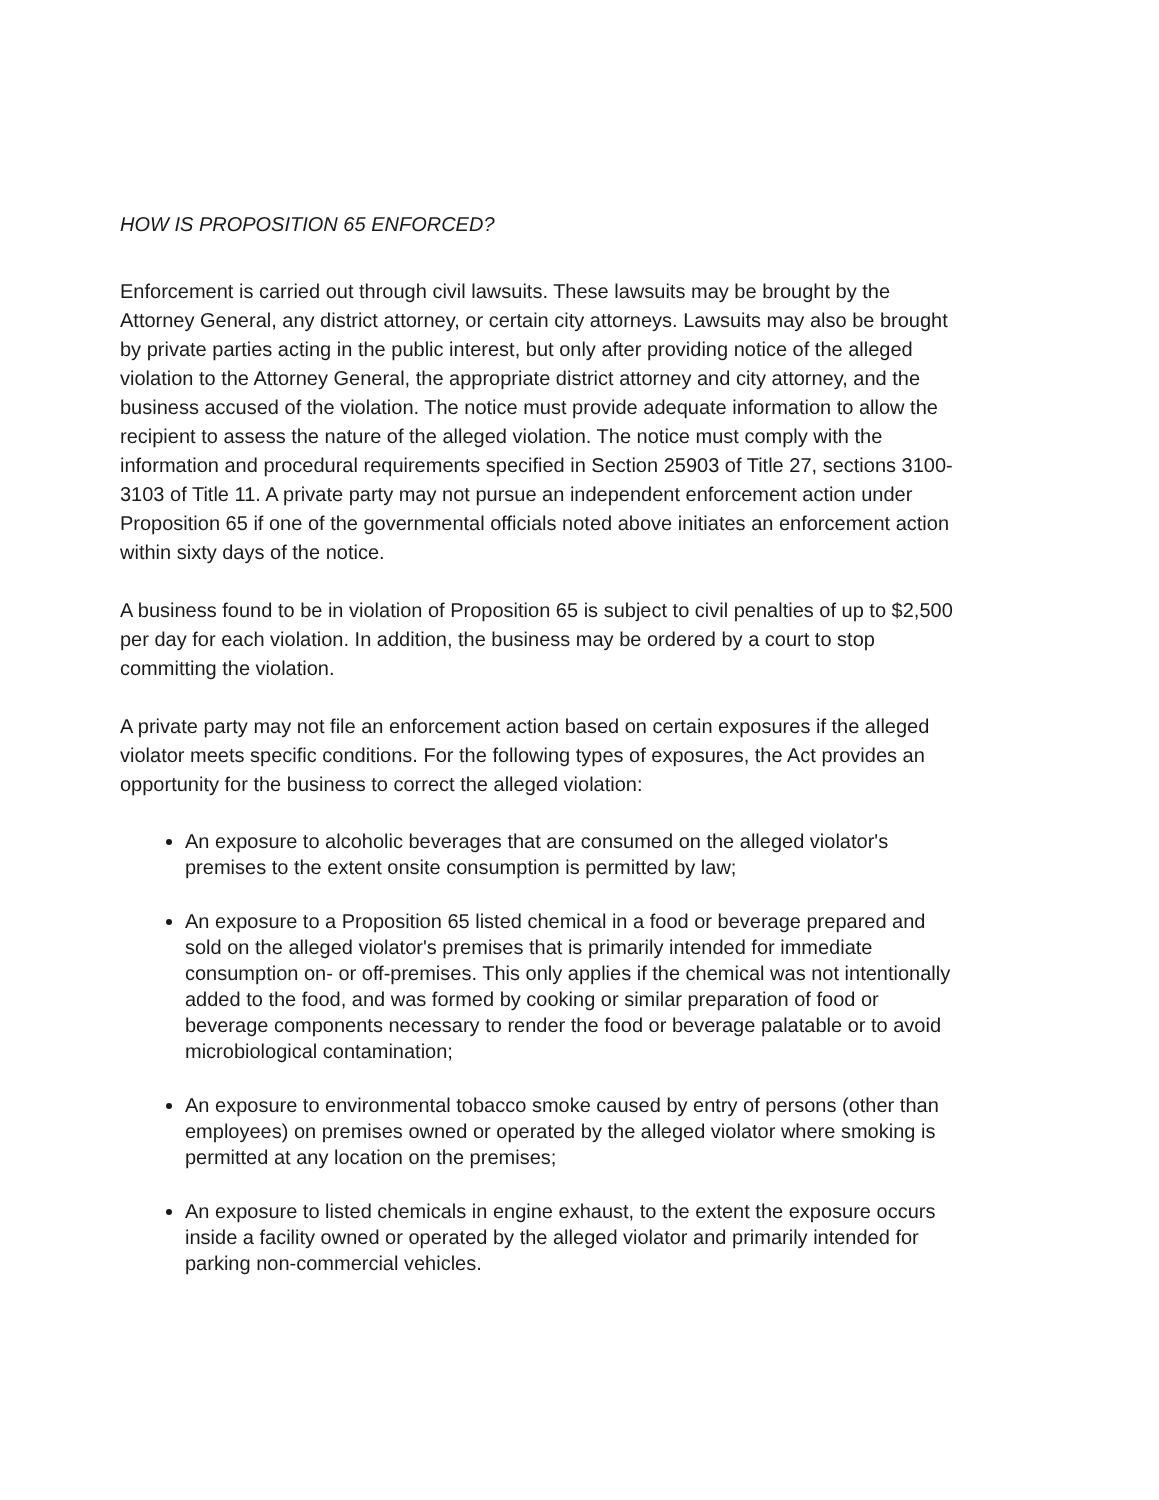HOW IS PROPOSITION 65 ENFORCED?
Enforcement is carried out through civil lawsuits. These lawsuits may be brought by the Attorney General, any district attorney, or certain city attorneys. Lawsuits may also be brought by private parties acting in the public interest, but only after providing notice of the alleged violation to the Attorney General, the appropriate district attorney and city attorney, and the business accused of the violation. The notice must provide adequate information to allow the recipient to assess the nature of the alleged violation. The notice must comply with the information and procedural requirements specified in Section 25903 of Title 27, sections 3100-3103 of Title 11. A private party may not pursue an independent enforcement action under Proposition 65 if one of the governmental officials noted above initiates an enforcement action within sixty days of the notice.
A business found to be in violation of Proposition 65 is subject to civil penalties of up to $2,500 per day for each violation. In addition, the business may be ordered by a court to stop committing the violation.
A private party may not file an enforcement action based on certain exposures if the alleged violator meets specific conditions. For the following types of exposures, the Act provides an opportunity for the business to correct the alleged violation:
An exposure to alcoholic beverages that are consumed on the alleged violator's premises to the extent onsite consumption is permitted by law;
An exposure to a Proposition 65 listed chemical in a food or beverage prepared and sold on the alleged violator's premises that is primarily intended for immediate consumption on- or off-premises. This only applies if the chemical was not intentionally added to the food, and was formed by cooking or similar preparation of food or beverage components necessary to render the food or beverage palatable or to avoid microbiological contamination;
An exposure to environmental tobacco smoke caused by entry of persons (other than employees) on premises owned or operated by the alleged violator where smoking is permitted at any location on the premises;
An exposure to listed chemicals in engine exhaust, to the extent the exposure occurs inside a facility owned or operated by the alleged violator and primarily intended for parking non-commercial vehicles.